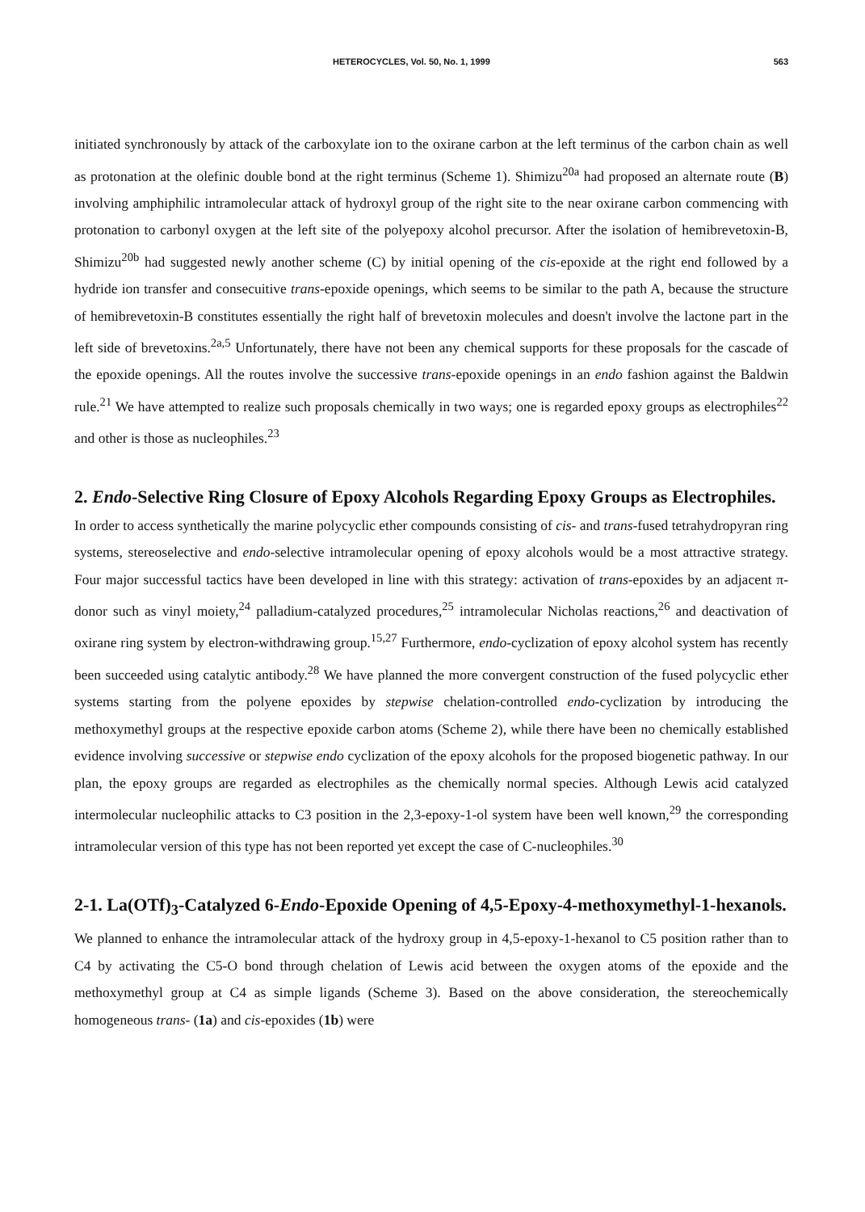HETEROCYCLES, Vol. 50, No. 1, 1999 563
initiated synchronously by attack of the carboxylate ion to the oxirane carbon at the left terminus of the carbon chain as well as protonation at the olefinic double bond at the right terminus (Scheme 1). Shimizu<sup>20a</sup> had proposed an alternate route (B) involving amphiphilic intramolecular attack of hydroxyl group of the right site to the near oxirane carbon commencing with protonation to carbonyl oxygen at the left site of the polyepoxy alcohol precursor. After the isolation of hemibrevetoxin-B, Shimizu<sup>20b</sup> had suggested newly another scheme (C) by initial opening of the cis-epoxide at the right end followed by a hydride ion transfer and consecuitive trans-epoxide openings, which seems to be similar to the path A, because the structure of hemibrevetoxin-B constitutes essentially the right half of brevetoxin molecules and doesn't involve the lactone part in the left side of brevetoxins.<sup>2a,5</sup> Unfortunately, there have not been any chemical supports for these proposals for the cascade of the epoxide openings. All the routes involve the successive trans-epoxide openings in an endo fashion against the Baldwin rule.<sup>21</sup> We have attempted to realize such proposals chemically in two ways; one is regarded epoxy groups as electrophiles<sup>22</sup> and other is those as nucleophiles.<sup>23</sup>
2. Endo-Selective Ring Closure of Epoxy Alcohols Regarding Epoxy Groups as Electrophiles.
In order to access synthetically the marine polycyclic ether compounds consisting of cis- and trans-fused tetrahydropyran ring systems, stereoselective and endo-selective intramolecular opening of epoxy alcohols would be a most attractive strategy. Four major successful tactics have been developed in line with this strategy: activation of trans-epoxides by an adjacent π-donor such as vinyl moiety,<sup>24</sup> palladium-catalyzed procedures,<sup>25</sup> intramolecular Nicholas reactions,<sup>26</sup> and deactivation of oxirane ring system by electron-withdrawing group.<sup>15,27</sup> Furthermore, endo-cyclization of epoxy alcohol system has recently been succeeded using catalytic antibody.<sup>28</sup> We have planned the more convergent construction of the fused polycyclic ether systems starting from the polyene epoxides by stepwise chelation-controlled endo-cyclization by introducing the methoxymethyl groups at the respective epoxide carbon atoms (Scheme 2), while there have been no chemically established evidence involving successive or stepwise endo cyclization of the epoxy alcohols for the proposed biogenetic pathway. In our plan, the epoxy groups are regarded as electrophiles as the chemically normal species. Although Lewis acid catalyzed intermolecular nucleophilic attacks to C3 position in the 2,3-epoxy-1-ol system have been well known,<sup>29</sup> the corresponding intramolecular version of this type has not been reported yet except the case of C-nucleophiles.<sup>30</sup>
2-1. La(OTf)<sub>3</sub>-Catalyzed 6-Endo-Epoxide Opening of 4,5-Epoxy-4-methoxymethyl-1-hexanols.
We planned to enhance the intramolecular attack of the hydroxy group in 4,5-epoxy-1-hexanol to C5 position rather than to C4 by activating the C5-O bond through chelation of Lewis acid between the oxygen atoms of the epoxide and the methoxymethyl group at C4 as simple ligands (Scheme 3). Based on the above consideration, the stereochemically homogeneous trans- (1a) and cis-epoxides (1b) were